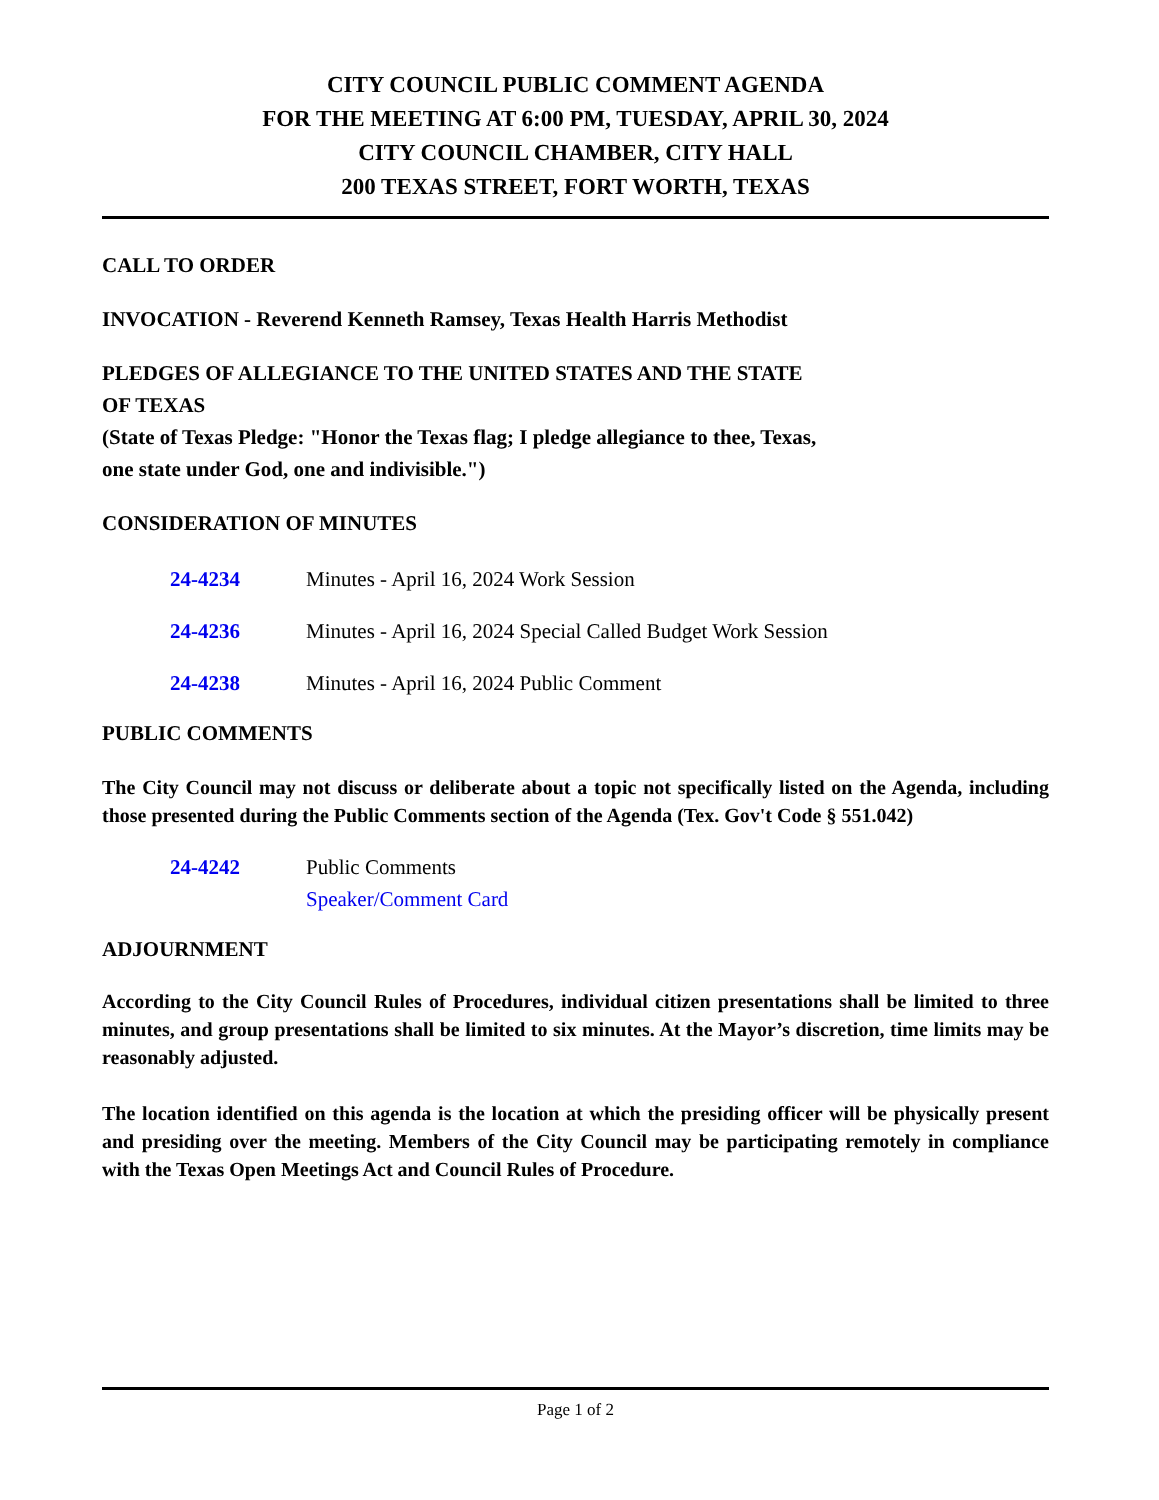CITY COUNCIL PUBLIC COMMENT AGENDA
FOR THE MEETING AT 6:00 PM, TUESDAY, APRIL 30, 2024
CITY COUNCIL CHAMBER, CITY HALL
200 TEXAS STREET, FORT WORTH, TEXAS
CALL TO ORDER
INVOCATION - Reverend Kenneth Ramsey, Texas Health Harris Methodist
PLEDGES OF ALLEGIANCE TO THE UNITED STATES AND THE STATE
OF TEXAS
(State of Texas Pledge: "Honor the Texas flag; I pledge allegiance to thee, Texas,
one state under God, one and indivisible.")
CONSIDERATION OF MINUTES
24-4234 Minutes - April 16, 2024 Work Session
24-4236 Minutes - April 16, 2024 Special Called Budget Work Session
24-4238 Minutes - April 16, 2024 Public Comment
PUBLIC COMMENTS
The City Council may not discuss or deliberate about a topic not specifically listed on the Agenda, including those presented during the Public Comments section of the Agenda (Tex. Gov't Code § 551.042)
24-4242 Public Comments
Speaker/Comment Card
ADJOURNMENT
According to the City Council Rules of Procedures, individual citizen presentations shall be limited to three minutes, and group presentations shall be limited to six minutes. At the Mayor’s discretion, time limits may be reasonably adjusted.
The location identified on this agenda is the location at which the presiding officer will be physically present and presiding over the meeting. Members of the City Council may be participating remotely in compliance with the Texas Open Meetings Act and Council Rules of Procedure.
Page 1 of 2